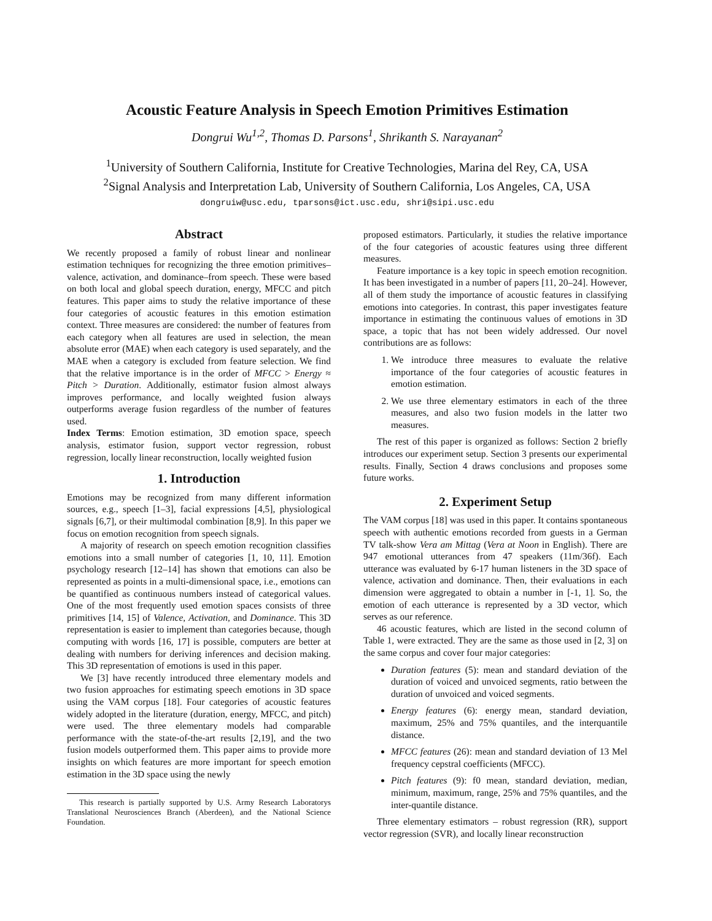Acoustic Feature Analysis in Speech Emotion Primitives Estimation
Dongrui Wu<sup>1,2</sup>, Thomas D. Parsons<sup>1</sup>, Shrikanth S. Narayanan<sup>2</sup>
<sup>1</sup> University of Southern California, Institute for Creative Technologies, Marina del Rey, CA, USA
<sup>2</sup> Signal Analysis and Interpretation Lab, University of Southern California, Los Angeles, CA, USA
dongruiw@usc.edu, tparsons@ict.usc.edu, shri@sipi.usc.edu
Abstract
We recently proposed a family of robust linear and nonlinear estimation techniques for recognizing the three emotion primitives–valence, activation, and dominance–from speech. These were based on both local and global speech duration, energy, MFCC and pitch features. This paper aims to study the relative importance of these four categories of acoustic features in this emotion estimation context. Three measures are considered: the number of features from each category when all features are used in selection, the mean absolute error (MAE) when each category is used separately, and the MAE when a category is excluded from feature selection. We find that the relative importance is in the order of MFCC > Energy ≈ Pitch > Duration. Additionally, estimator fusion almost always improves performance, and locally weighted fusion always outperforms average fusion regardless of the number of features used.
Index Terms: Emotion estimation, 3D emotion space, speech analysis, estimator fusion, support vector regression, robust regression, locally linear reconstruction, locally weighted fusion
1. Introduction
Emotions may be recognized from many different information sources, e.g., speech [1–3], facial expressions [4,5], physiological signals [6,7], or their multimodal combination [8,9]. In this paper we focus on emotion recognition from speech signals.
A majority of research on speech emotion recognition classifies emotions into a small number of categories [1, 10, 11]. Emotion psychology research [12–14] has shown that emotions can also be represented as points in a multi-dimensional space, i.e., emotions can be quantified as continuous numbers instead of categorical values. One of the most frequently used emotion spaces consists of three primitives [14, 15] of Valence, Activation, and Dominance. This 3D representation is easier to implement than categories because, though computing with words [16, 17] is possible, computers are better at dealing with numbers for deriving inferences and decision making. This 3D representation of emotions is used in this paper.
We [3] have recently introduced three elementary models and two fusion approaches for estimating speech emotions in 3D space using the VAM corpus [18]. Four categories of acoustic features widely adopted in the literature (duration, energy, MFCC, and pitch) were used. The three elementary models had comparable performance with the state-of-the-art results [2,19], and the two fusion models outperformed them. This paper aims to provide more insights on which features are more important for speech emotion estimation in the 3D space using the newly
This research is partially supported by U.S. Army Research Laboratorys Translational Neurosciences Branch (Aberdeen), and the National Science Foundation.
proposed estimators. Particularly, it studies the relative importance of the four categories of acoustic features using three different measures.
Feature importance is a key topic in speech emotion recognition. It has been investigated in a number of papers [11, 20–24]. However, all of them study the importance of acoustic features in classifying emotions into categories. In contrast, this paper investigates feature importance in estimating the continuous values of emotions in 3D space, a topic that has not been widely addressed. Our novel contributions are as follows:
1. We introduce three measures to evaluate the relative importance of the four categories of acoustic features in emotion estimation.
2. We use three elementary estimators in each of the three measures, and also two fusion models in the latter two measures.
The rest of this paper is organized as follows: Section 2 briefly introduces our experiment setup. Section 3 presents our experimental results. Finally, Section 4 draws conclusions and proposes some future works.
2. Experiment Setup
The VAM corpus [18] was used in this paper. It contains spontaneous speech with authentic emotions recorded from guests in a German TV talk-show Vera am Mittag (Vera at Noon in English). There are 947 emotional utterances from 47 speakers (11m/36f). Each utterance was evaluated by 6-17 human listeners in the 3D space of valence, activation and dominance. Then, their evaluations in each dimension were aggregated to obtain a number in [-1, 1]. So, the emotion of each utterance is represented by a 3D vector, which serves as our reference.
46 acoustic features, which are listed in the second column of Table 1, were extracted. They are the same as those used in [2, 3] on the same corpus and cover four major categories:
Duration features (5): mean and standard deviation of the duration of voiced and unvoiced segments, ratio between the duration of unvoiced and voiced segments.
Energy features (6): energy mean, standard deviation, maximum, 25% and 75% quantiles, and the interquantile distance.
MFCC features (26): mean and standard deviation of 13 Mel frequency cepstral coefficients (MFCC).
Pitch features (9): f0 mean, standard deviation, median, minimum, maximum, range, 25% and 75% quantiles, and the inter-quantile distance.
Three elementary estimators – robust regression (RR), support vector regression (SVR), and locally linear reconstruction